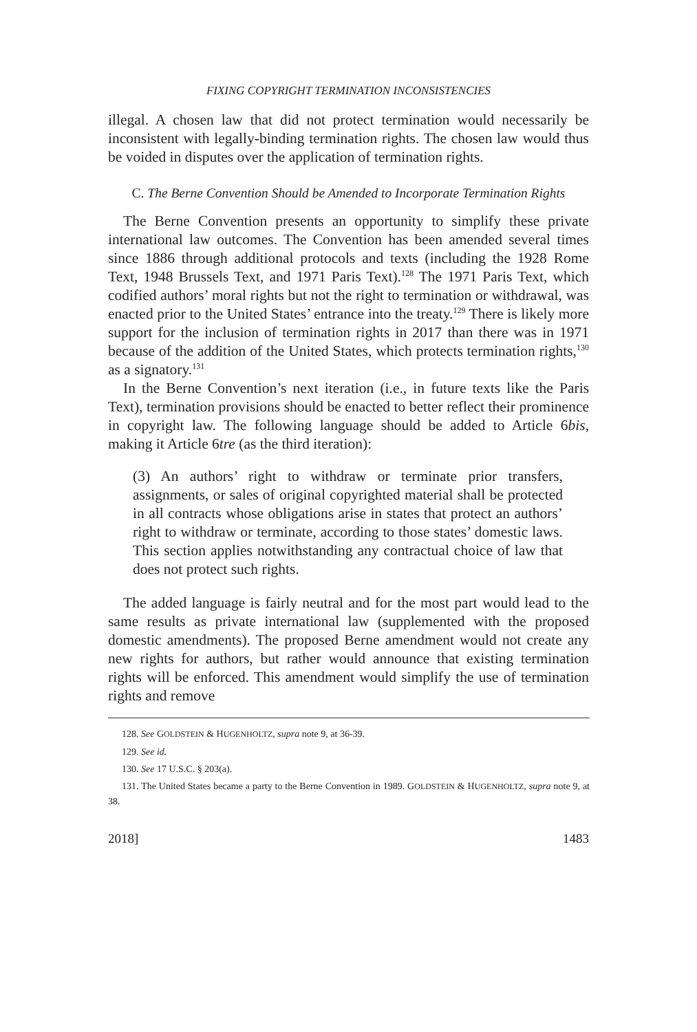FIXING COPYRIGHT TERMINATION INCONSISTENCIES
illegal. A chosen law that did not protect termination would necessarily be inconsistent with legally-binding termination rights. The chosen law would thus be voided in disputes over the application of termination rights.
C. The Berne Convention Should be Amended to Incorporate Termination Rights
The Berne Convention presents an opportunity to simplify these private international law outcomes. The Convention has been amended several times since 1886 through additional protocols and texts (including the 1928 Rome Text, 1948 Brussels Text, and 1971 Paris Text).<sup>128</sup> The 1971 Paris Text, which codified authors’ moral rights but not the right to termination or withdrawal, was enacted prior to the United States’ entrance into the treaty.<sup>129</sup> There is likely more support for the inclusion of termination rights in 2017 than there was in 1971 because of the addition of the United States, which protects termination rights,<sup>130</sup> as a signatory.<sup>131</sup>
In the Berne Convention’s next iteration (i.e., in future texts like the Paris Text), termination provisions should be enacted to better reflect their prominence in copyright law. The following language should be added to Article 6bis, making it Article 6tre (as the third iteration):
(3) An authors’ right to withdraw or terminate prior transfers, assignments, or sales of original copyrighted material shall be protected in all contracts whose obligations arise in states that protect an authors’ right to withdraw or terminate, according to those states’ domestic laws. This section applies notwithstanding any contractual choice of law that does not protect such rights.
The added language is fairly neutral and for the most part would lead to the same results as private international law (supplemented with the proposed domestic amendments). The proposed Berne amendment would not create any new rights for authors, but rather would announce that existing termination rights will be enforced. This amendment would simplify the use of termination rights and remove
128. See GOLDSTEIN & HUGENHOLTZ, supra note 9, at 36-39.
129. See id.
130. See 17 U.S.C. § 203(a).
131. The United States became a party to the Berne Convention in 1989. GOLDSTEIN & HUGENHOLTZ, supra note 9, at 38.
2018] 1483